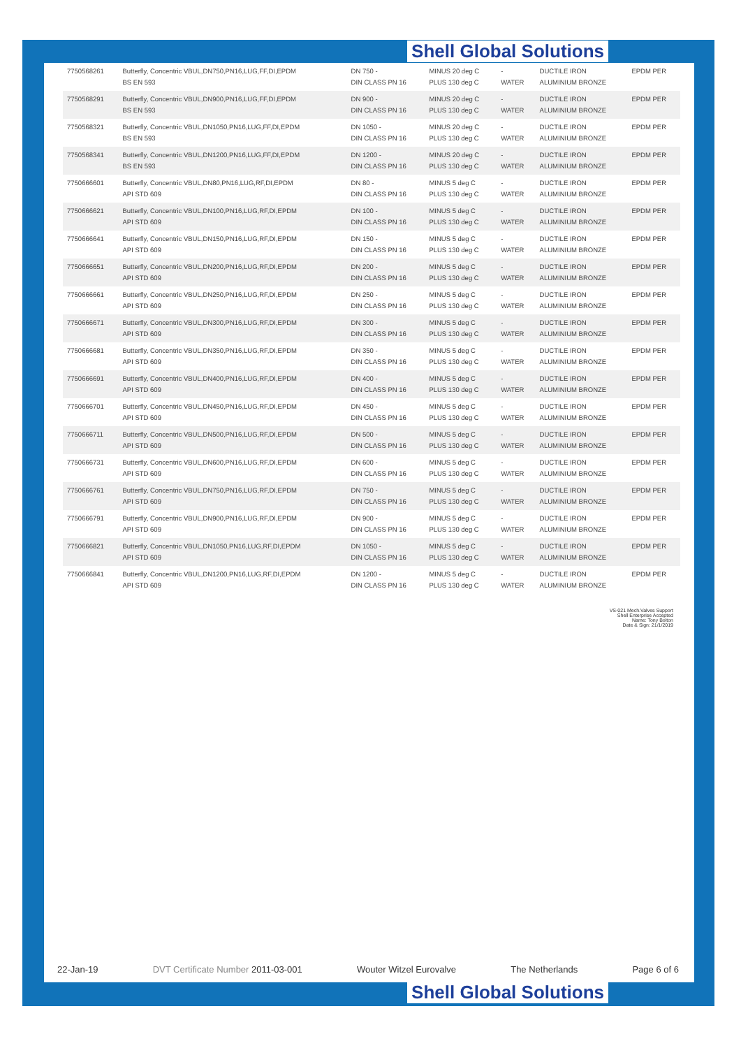Shell Global Solutions
| 7750568261 | Butterfly, Concentric VBUL,DN750,PN16,LUG,FF,DI,EPDM BS EN 593 | DN 750 - DIN CLASS PN 16 | MINUS 20 deg C PLUS 130 deg C | - WATER | DUCTILE IRON ALUMINIUM BRONZE | EPDM PER |
| 7750568291 | Butterfly, Concentric VBUL,DN900,PN16,LUG,FF,DI,EPDM BS EN 593 | DN 900 - DIN CLASS PN 16 | MINUS 20 deg C PLUS 130 deg C | - WATER | DUCTILE IRON ALUMINIUM BRONZE | EPDM PER |
| 7750568321 | Butterfly, Concentric VBUL,DN1050,PN16,LUG,FF,DI,EPDM BS EN 593 | DN 1050 - DIN CLASS PN 16 | MINUS 20 deg C PLUS 130 deg C | - WATER | DUCTILE IRON ALUMINIUM BRONZE | EPDM PER |
| 7750568341 | Butterfly, Concentric VBUL,DN1200,PN16,LUG,FF,DI,EPDM BS EN 593 | DN 1200 - DIN CLASS PN 16 | MINUS 20 deg C PLUS 130 deg C | - WATER | DUCTILE IRON ALUMINIUM BRONZE | EPDM PER |
| 7750666601 | Butterfly, Concentric VBUL,DN80,PN16,LUG,RF,DI,EPDM API STD 609 | DN 80 - DIN CLASS PN 16 | MINUS 5 deg C PLUS 130 deg C | - WATER | DUCTILE IRON ALUMINIUM BRONZE | EPDM PER |
| 7750666621 | Butterfly, Concentric VBUL,DN100,PN16,LUG,RF,DI,EPDM API STD 609 | DN 100 - DIN CLASS PN 16 | MINUS 5 deg C PLUS 130 deg C | - WATER | DUCTILE IRON ALUMINIUM BRONZE | EPDM PER |
| 7750666641 | Butterfly, Concentric VBUL,DN150,PN16,LUG,RF,DI,EPDM API STD 609 | DN 150 - DIN CLASS PN 16 | MINUS 5 deg C PLUS 130 deg C | - WATER | DUCTILE IRON ALUMINIUM BRONZE | EPDM PER |
| 7750666651 | Butterfly, Concentric VBUL,DN200,PN16,LUG,RF,DI,EPDM API STD 609 | DN 200 - DIN CLASS PN 16 | MINUS 5 deg C PLUS 130 deg C | - WATER | DUCTILE IRON ALUMINIUM BRONZE | EPDM PER |
| 7750666661 | Butterfly, Concentric VBUL,DN250,PN16,LUG,RF,DI,EPDM API STD 609 | DN 250 - DIN CLASS PN 16 | MINUS 5 deg C PLUS 130 deg C | - WATER | DUCTILE IRON ALUMINIUM BRONZE | EPDM PER |
| 7750666671 | Butterfly, Concentric VBUL,DN300,PN16,LUG,RF,DI,EPDM API STD 609 | DN 300 - DIN CLASS PN 16 | MINUS 5 deg C PLUS 130 deg C | - WATER | DUCTILE IRON ALUMINIUM BRONZE | EPDM PER |
| 7750666681 | Butterfly, Concentric VBUL,DN350,PN16,LUG,RF,DI,EPDM API STD 609 | DN 350 - DIN CLASS PN 16 | MINUS 5 deg C PLUS 130 deg C | - WATER | DUCTILE IRON ALUMINIUM BRONZE | EPDM PER |
| 7750666691 | Butterfly, Concentric VBUL,DN400,PN16,LUG,RF,DI,EPDM API STD 609 | DN 400 - DIN CLASS PN 16 | MINUS 5 deg C PLUS 130 deg C | - WATER | DUCTILE IRON ALUMINIUM BRONZE | EPDM PER |
| 7750666701 | Butterfly, Concentric VBUL,DN450,PN16,LUG,RF,DI,EPDM API STD 609 | DN 450 - DIN CLASS PN 16 | MINUS 5 deg C PLUS 130 deg C | - WATER | DUCTILE IRON ALUMINIUM BRONZE | EPDM PER |
| 7750666711 | Butterfly, Concentric VBUL,DN500,PN16,LUG,RF,DI,EPDM API STD 609 | DN 500 - DIN CLASS PN 16 | MINUS 5 deg C PLUS 130 deg C | - WATER | DUCTILE IRON ALUMINIUM BRONZE | EPDM PER |
| 7750666731 | Butterfly, Concentric VBUL,DN600,PN16,LUG,RF,DI,EPDM API STD 609 | DN 600 - DIN CLASS PN 16 | MINUS 5 deg C PLUS 130 deg C | - WATER | DUCTILE IRON ALUMINIUM BRONZE | EPDM PER |
| 7750666761 | Butterfly, Concentric VBUL,DN750,PN16,LUG,RF,DI,EPDM API STD 609 | DN 750 - DIN CLASS PN 16 | MINUS 5 deg C PLUS 130 deg C | - WATER | DUCTILE IRON ALUMINIUM BRONZE | EPDM PER |
| 7750666791 | Butterfly, Concentric VBUL,DN900,PN16,LUG,RF,DI,EPDM API STD 609 | DN 900 - DIN CLASS PN 16 | MINUS 5 deg C PLUS 130 deg C | - WATER | DUCTILE IRON ALUMINIUM BRONZE | EPDM PER |
| 7750666821 | Butterfly, Concentric VBUL,DN1050,PN16,LUG,RF,DI,EPDM API STD 609 | DN 1050 - DIN CLASS PN 16 | MINUS 5 deg C PLUS 130 deg C | - WATER | DUCTILE IRON ALUMINIUM BRONZE | EPDM PER |
| 7750666841 | Butterfly, Concentric VBUL,DN1200,PN16,LUG,RF,DI,EPDM API STD 609 | DN 1200 - DIN CLASS PN 16 | MINUS 5 deg C PLUS 130 deg C | - WATER | DUCTILE IRON ALUMINIUM BRONZE | EPDM PER |
VS-021 Mech.Valves Support
Shell Enterprise Accepted
Name: Tony Bolton
Date & Sign: 21/1/2019
22-Jan-19 DVT Certificate Number 2011-03-001 Wouter Witzel Eurovalve The Netherlands Page 6 of 6
Shell Global Solutions